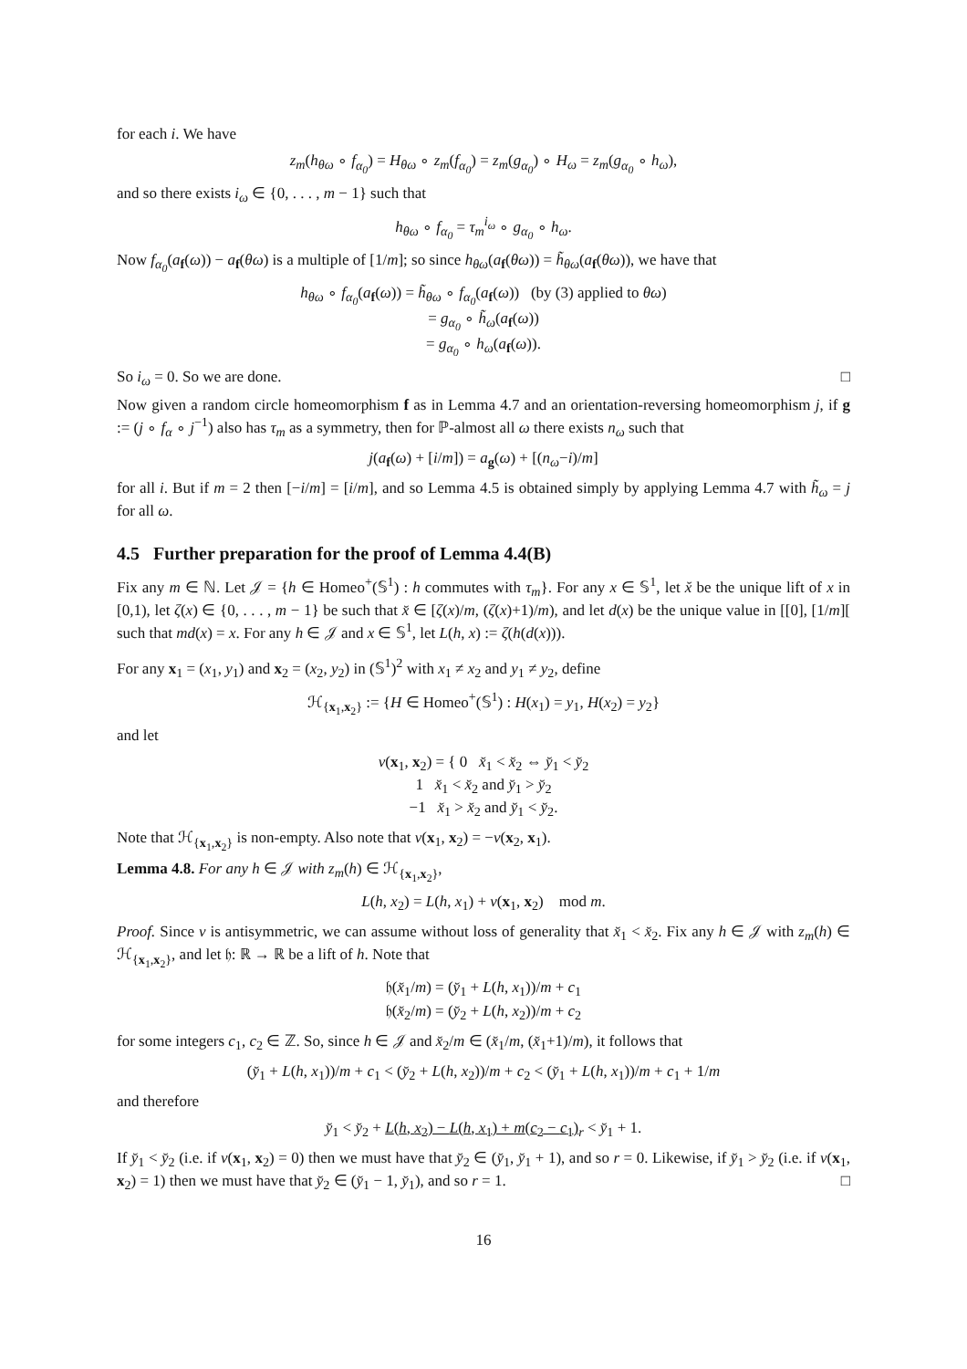for each i. We have
z<sub>m</sub>(h<sub>θω</sub> ∘ f<sub>α<sub>0</sub></sub>) = H<sub>θω</sub> ∘ z<sub>m</sub>(f<sub>α<sub>0</sub></sub>) = z<sub>m</sub>(g<sub>α<sub>0</sub></sub>) ∘ H<sub>ω</sub> = z<sub>m</sub>(g<sub>α<sub>0</sub></sub> ∘ h<sub>ω</sub>),
and so there exists i<sub>ω</sub> ∈ {0, . . . , m − 1} such that
h<sub>θω</sub> ∘ f<sub>α<sub>0</sub></sub> = τ<sub>m</sub><sup>i<sub>ω</sub></sup> ∘ g<sub>α<sub>0</sub></sub> ∘ h<sub>ω</sub>.
Now f<sub>α<sub>0</sub></sub>(a<sub>f</sub>(ω)) − a<sub>f</sub>(θω) is a multiple of [1/m]; so since h<sub>θω</sub>(a<sub>f</sub>(θω)) = h̃<sub>θω</sub>(a<sub>f</sub>(θω)), we have that
h<sub>θω</sub> ∘ f<sub>α<sub>0</sub></sub>(a<sub>f</sub>(ω)) = h̃<sub>θω</sub> ∘ f<sub>α<sub>0</sub></sub>(a<sub>f</sub>(ω)) (by (3) applied to θω)
= g<sub>α<sub>0</sub></sub> ∘ h̃<sub>ω</sub>(a<sub>f</sub>(ω))
= g<sub>α<sub>0</sub></sub> ∘ h<sub>ω</sub>(a<sub>f</sub>(ω)).
So i<sub>ω</sub> = 0. So we are done. □
Now given a random circle homeomorphism f as in Lemma 4.7 and an orientation-reversing homeomorphism j, if g := (j ∘ f<sub>α</sub> ∘ j<sup>−1</sup>) also has τ<sub>m</sub> as a symmetry, then for ℙ-almost all ω there exists n<sub>ω</sub> such that
j(a<sub>f</sub>(ω) + [i/m]) = a<sub>g</sub>(ω) + [(n<sub>ω</sub>−i)/m]
for all i. But if m = 2 then [−i/m] = [i/m], and so Lemma 4.5 is obtained simply by applying Lemma 4.7 with h̃<sub>ω</sub> = j for all ω.
4.5 Further preparation for the proof of Lemma 4.4(B)
Fix any m ∈ ℕ. Let 𝒥 = {h ∈ Homeo<sup>+</sup>(𝕊<sup>1</sup>) : h commutes with τ<sub>m</sub>}. For any x ∈ 𝕊<sup>1</sup>, let x̆ be the unique lift of x in [0,1), let ζ(x) ∈ {0, . . . , m − 1} be such that x̆ ∈ [ζ(x)/m, (ζ(x)+1)/m), and let d(x) be the unique value in [[0], [1/m][ such that md(x) = x. For any h ∈ 𝒥 and x ∈ 𝕊<sup>1</sup>, let L(h, x) := ζ(h(d(x))).
For any x<sub>1</sub> = (x<sub>1</sub>, y<sub>1</sub>) and x<sub>2</sub> = (x<sub>2</sub>, y<sub>2</sub>) in (𝕊<sup>1</sup>)<sup>2</sup> with x<sub>1</sub> ≠ x<sub>2</sub> and y<sub>1</sub> ≠ y<sub>2</sub>, define
ℋ<sub>{x<sub>1</sub>,x<sub>2</sub>}</sub> := {H ∈ Homeo<sup>+</sup>(𝕊<sup>1</sup>) : H(x<sub>1</sub>) = y<sub>1</sub>, H(x<sub>2</sub>) = y<sub>2</sub>}
and let
v(x<sub>1</sub>, x<sub>2</sub>) = { 0 x̆<sub>1</sub> < x̆<sub>2</sub> ⇔ y̆<sub>1</sub> < y̆<sub>2</sub>
1 x̆<sub>1</sub> < x̆<sub>2</sub> and y̆<sub>1</sub> > y̆<sub>2</sub>
−1 x̆<sub>1</sub> > x̆<sub>2</sub> and y̆<sub>1</sub> < y̆<sub>2</sub>.
Note that ℋ<sub>{x<sub>1</sub>,x<sub>2</sub>}</sub> is non-empty. Also note that v(x<sub>1</sub>, x<sub>2</sub>) = −v(x<sub>2</sub>, x<sub>1</sub>).
Lemma 4.8. For any h ∈ 𝒥 with z<sub>m</sub>(h) ∈ ℋ<sub>{x<sub>1</sub>,x<sub>2</sub>}</sub>,
L(h, x<sub>2</sub>) = L(h, x<sub>1</sub>) + v(x<sub>1</sub>, x<sub>2</sub>) mod m.
Proof. Since v is antisymmetric, we can assume without loss of generality that x̆<sub>1</sub> < x̆<sub>2</sub>. Fix any h ∈ 𝒥 with z<sub>m</sub>(h) ∈ ℋ<sub>{x<sub>1</sub>,x<sub>2</sub>}</sub>, and let 𝔥: ℝ → ℝ be a lift of h. Note that
𝔥(x̆<sub>1</sub>/m) = (y̆<sub>1</sub> + L(h, x<sub>1</sub>))/m + c<sub>1</sub>
𝔥(x̆<sub>2</sub>/m) = (y̆<sub>2</sub> + L(h, x<sub>2</sub>))/m + c<sub>2</sub>
for some integers c<sub>1</sub>, c<sub>2</sub> ∈ ℤ. So, since h ∈ 𝒥 and x̆<sub>2</sub>/m ∈ (x̆<sub>1</sub>/m, (x̆<sub>1</sub>+1)/m), it follows that
(y̆<sub>1</sub> + L(h, x<sub>1</sub>))/m + c<sub>1</sub> < (y̆<sub>2</sub> + L(h, x<sub>2</sub>))/m + c<sub>2</sub> < (y̆<sub>1</sub> + L(h, x<sub>1</sub>))/m + c<sub>1</sub> + 1/m
and therefore
y̆<sub>1</sub> < y̆<sub>2</sub> + L(h, x<sub>2</sub>) − L(h, x<sub>1</sub>) + m(c<sub>2</sub> − c<sub>1</sub>)<sub>r</sub> < y̆<sub>1</sub> + 1.
If y̆<sub>1</sub> < y̆<sub>2</sub> (i.e. if v(x<sub>1</sub>, x<sub>2</sub>) = 0) then we must have that y̆<sub>2</sub> ∈ (y̆<sub>1</sub>, y̆<sub>1</sub> + 1), and so r = 0. Likewise, if y̆<sub>1</sub> > y̆<sub>2</sub> (i.e. if v(x<sub>1</sub>, x<sub>2</sub>) = 1) then we must have that y̆<sub>2</sub> ∈ (y̆<sub>1</sub> − 1, y̆<sub>1</sub>), and so r = 1. □
16